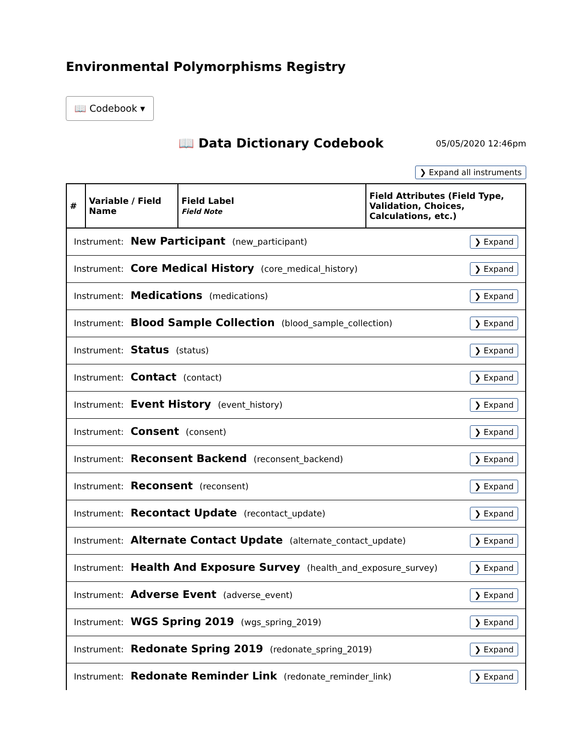Environmental Polymorphisms Registry
📖 Codebook ▾
📖 Data Dictionary Codebook
05/05/2020 12:46pm
❯ Expand all instruments
| # | Variable / Field Name | Field Label Field Note | Field Attributes (Field Type, Validation, Choices, Calculations, etc.) |
| --- | --- | --- | --- |
| Instrument: New Participant (new_participant) ❯ Expand | | | |
| Instrument: Core Medical History (core_medical_history) ❯ Expand | | | |
| Instrument: Medications (medications) ❯ Expand | | | |
| Instrument: Blood Sample Collection (blood_sample_collection) ❯ Expand | | | |
| Instrument: Status (status) ❯ Expand | | | |
| Instrument: Contact (contact) ❯ Expand | | | |
| Instrument: Event History (event_history) ❯ Expand | | | |
| Instrument: Consent (consent) ❯ Expand | | | |
| Instrument: Reconsent Backend (reconsent_backend) ❯ Expand | | | |
| Instrument: Reconsent (reconsent) ❯ Expand | | | |
| Instrument: Recontact Update (recontact_update) ❯ Expand | | | |
| Instrument: Alternate Contact Update (alternate_contact_update) ❯ Expand | | | |
| Instrument: Health And Exposure Survey (health_and_exposure_survey) ❯ Expand | | | |
| Instrument: Adverse Event (adverse_event) ❯ Expand | | | |
| Instrument: WGS Spring 2019 (wgs_spring_2019) ❯ Expand | | | |
| Instrument: Redonate Spring 2019 (redonate_spring_2019) ❯ Expand | | | |
| Instrument: Redonate Reminder Link (redonate_reminder_link) ❯ Expand | | | |